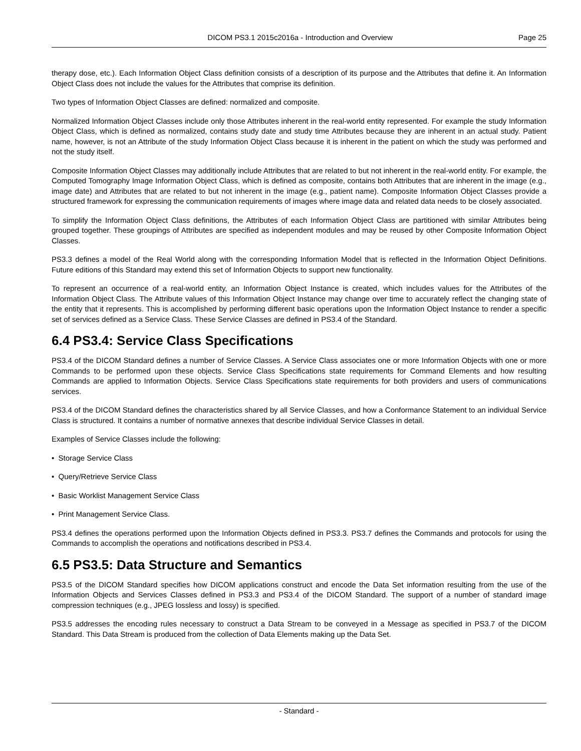DICOM PS3.1 2015c2016a - Introduction and Overview Page 25
therapy dose, etc.). Each Information Object Class definition consists of a description of its purpose and the Attributes that define it. An Information Object Class does not include the values for the Attributes that comprise its definition.
Two types of Information Object Classes are defined: normalized and composite.
Normalized Information Object Classes include only those Attributes inherent in the real-world entity represented. For example the study Information Object Class, which is defined as normalized, contains study date and study time Attributes because they are inherent in an actual study. Patient name, however, is not an Attribute of the study Information Object Class because it is inherent in the patient on which the study was performed and not the study itself.
Composite Information Object Classes may additionally include Attributes that are related to but not inherent in the real-world entity. For example, the Computed Tomography Image Information Object Class, which is defined as composite, contains both Attributes that are inherent in the image (e.g., image date) and Attributes that are related to but not inherent in the image (e.g., patient name). Composite Information Object Classes provide a structured framework for expressing the communication requirements of images where image data and related data needs to be closely associated.
To simplify the Information Object Class definitions, the Attributes of each Information Object Class are partitioned with similar Attributes being grouped together. These groupings of Attributes are specified as independent modules and may be reused by other Composite Information Object Classes.
PS3.3 defines a model of the Real World along with the corresponding Information Model that is reflected in the Information Object Definitions. Future editions of this Standard may extend this set of Information Objects to support new functionality.
To represent an occurrence of a real-world entity, an Information Object Instance is created, which includes values for the Attributes of the Information Object Class. The Attribute values of this Information Object Instance may change over time to accurately reflect the changing state of the entity that it represents. This is accomplished by performing different basic operations upon the Information Object Instance to render a specific set of services defined as a Service Class. These Service Classes are defined in PS3.4 of the Standard.
6.4 PS3.4: Service Class Specifications
PS3.4 of the DICOM Standard defines a number of Service Classes. A Service Class associates one or more Information Objects with one or more Commands to be performed upon these objects. Service Class Specifications state requirements for Command Elements and how resulting Commands are applied to Information Objects. Service Class Specifications state requirements for both providers and users of communications services.
PS3.4 of the DICOM Standard defines the characteristics shared by all Service Classes, and how a Conformance Statement to an individual Service Class is structured. It contains a number of normative annexes that describe individual Service Classes in detail.
Examples of Service Classes include the following:
• Storage Service Class
• Query/Retrieve Service Class
• Basic Worklist Management Service Class
• Print Management Service Class.
PS3.4 defines the operations performed upon the Information Objects defined in PS3.3. PS3.7 defines the Commands and protocols for using the Commands to accomplish the operations and notifications described in PS3.4.
6.5 PS3.5: Data Structure and Semantics
PS3.5 of the DICOM Standard specifies how DICOM applications construct and encode the Data Set information resulting from the use of the Information Objects and Services Classes defined in PS3.3 and PS3.4 of the DICOM Standard. The support of a number of standard image compression techniques (e.g., JPEG lossless and lossy) is specified.
PS3.5 addresses the encoding rules necessary to construct a Data Stream to be conveyed in a Message as specified in PS3.7 of the DICOM Standard. This Data Stream is produced from the collection of Data Elements making up the Data Set.
- Standard -